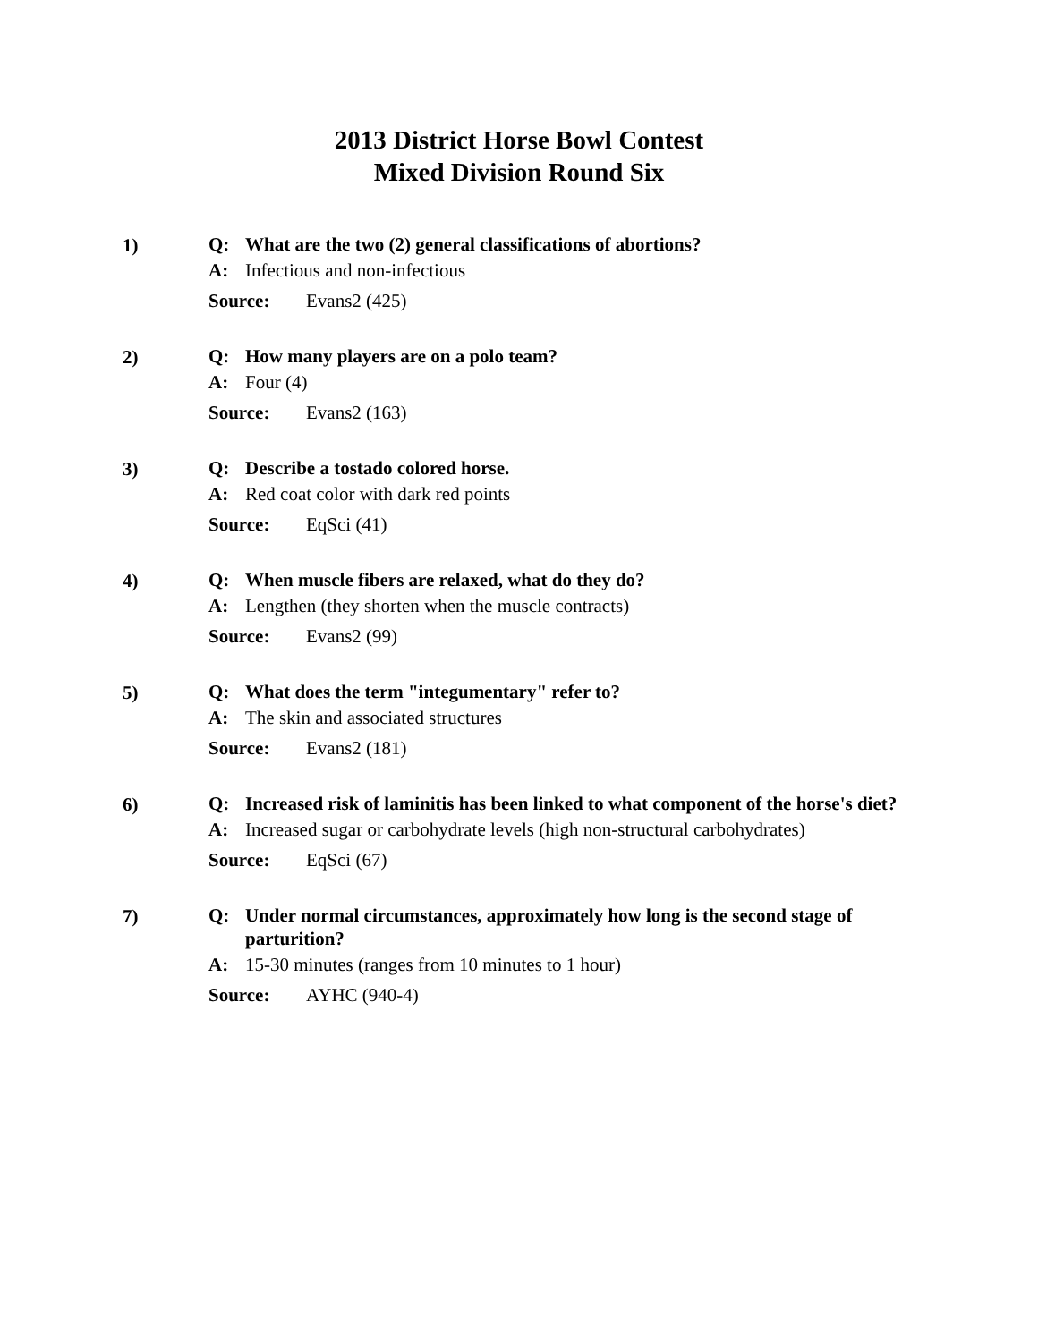2013 District Horse Bowl Contest
Mixed Division Round Six
1)
Q: What are the two (2) general classifications of abortions?
A: Infectious and non-infectious
Source: Evans2 (425)
2)
Q: How many players are on a polo team?
A: Four (4)
Source: Evans2 (163)
3)
Q: Describe a tostado colored horse.
A: Red coat color with dark red points
Source: EqSci (41)
4)
Q: When muscle fibers are relaxed, what do they do?
A: Lengthen (they shorten when the muscle contracts)
Source: Evans2 (99)
5)
Q: What does the term "integumentary" refer to?
A: The skin and associated structures
Source: Evans2 (181)
6)
Q: Increased risk of laminitis has been linked to what component of the horse's diet?
A: Increased sugar or carbohydrate levels (high non-structural carbohydrates)
Source: EqSci (67)
7)
Q: Under normal circumstances, approximately how long is the second stage of parturition?
A: 15-30 minutes (ranges from 10 minutes to 1 hour)
Source: AYHC (940-4)